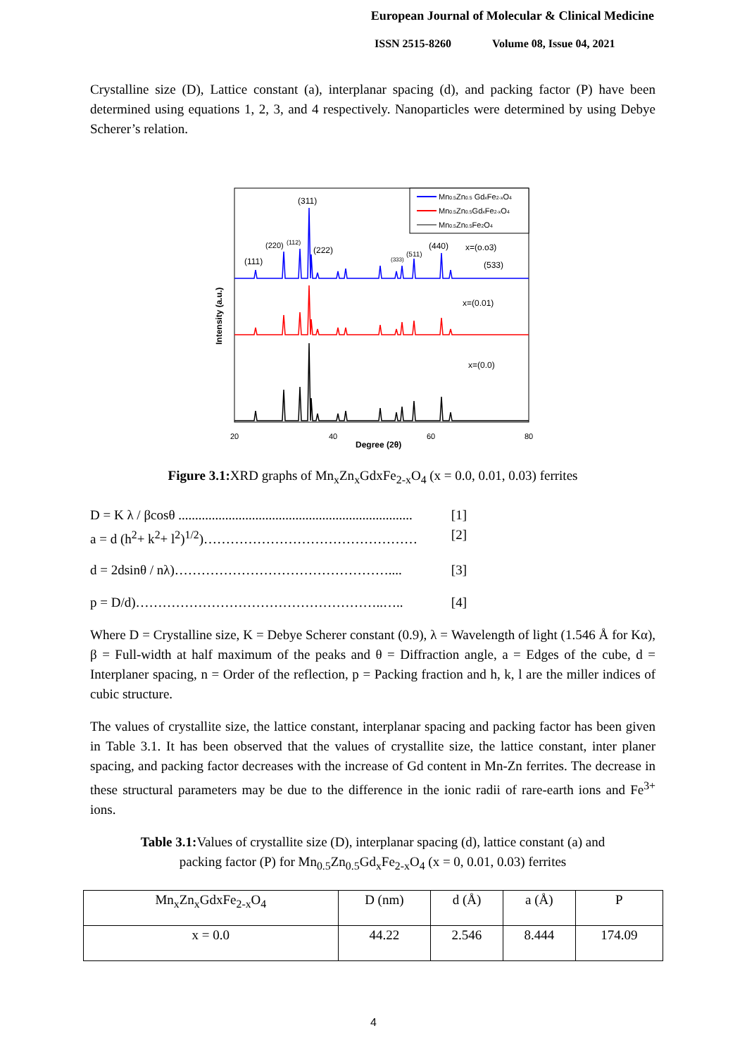European Journal of Molecular & Clinical Medicine
ISSN 2515-8260 Volume 08, Issue 04, 2021
Crystalline size (D), Lattice constant (a), interplanar spacing (d), and packing factor (P) have been determined using equations 1, 2, 3, and 4 respectively. Nanoparticles were determined by using Debye Scherer’s relation.
Intensity (a.u.)
Mn0.5Zn0.5 GdxFe2-xO4
Mn0.5Zn0.5GdxFe2-xO4
Mn0.5Zn0.5Fe2O4
(311)
(220)
(112)
(222)
(111)
(333)
(511)
(440)
x=(o.o3)
(533)
x=(0.01)
x=(0.0)
20
40
60
80
Degree (2θ)
Figure 3.1: XRD graphs of Mn<sub>x</sub>Zn<sub>x</sub>GdxFe<sub>2-x</sub>O<sub>4</sub> (x = 0.0, 0.01, 0.03) ferrites
D = K λ / βcosθ ...................................................................... [1]
a = d (h<sup>2</sup>+ k<sup>2</sup>+ l<sup>2</sup>)<sup>1/2</sup>)………………………………………… [2]
d = 2dsinθ / nλ)………………………………………….... [3]
p = D/d)………………………………………………..….. [4]
Where D = Crystalline size, K = Debye Scherer constant (0.9), λ = Wavelength of light (1.546 Å for Kα), β = Full-width at half maximum of the peaks and θ = Diffraction angle, a = Edges of the cube, d = Interplaner spacing, n = Order of the reflection, p = Packing fraction and h, k, l are the miller indices of cubic structure.
The values of crystallite size, the lattice constant, interplanar spacing and packing factor has been given in Table 3.1. It has been observed that the values of crystallite size, the lattice constant, inter planer spacing, and packing factor decreases with the increase of Gd content in Mn-Zn ferrites. The decrease in these structural parameters may be due to the difference in the ionic radii of rare-earth ions and Fe<sup>3+</sup> ions.
Table 3.1: Values of crystallite size (D), interplanar spacing (d), lattice constant (a) and
packing factor (P) for Mn<sub>0.5</sub>Zn<sub>0.5</sub>Gd<sub>x</sub>Fe<sub>2-x</sub>O<sub>4</sub> (x = 0, 0.01, 0.03) ferrites
| Mn<sub>x</sub>Zn<sub>x</sub>GdxFe<sub>2-x</sub>O<sub>4</sub> | D (nm) | d (Å) | a (Å) | P |
| x = 0.0 | 44.22 | 2.546 | 8.444 | 174.09 |
4